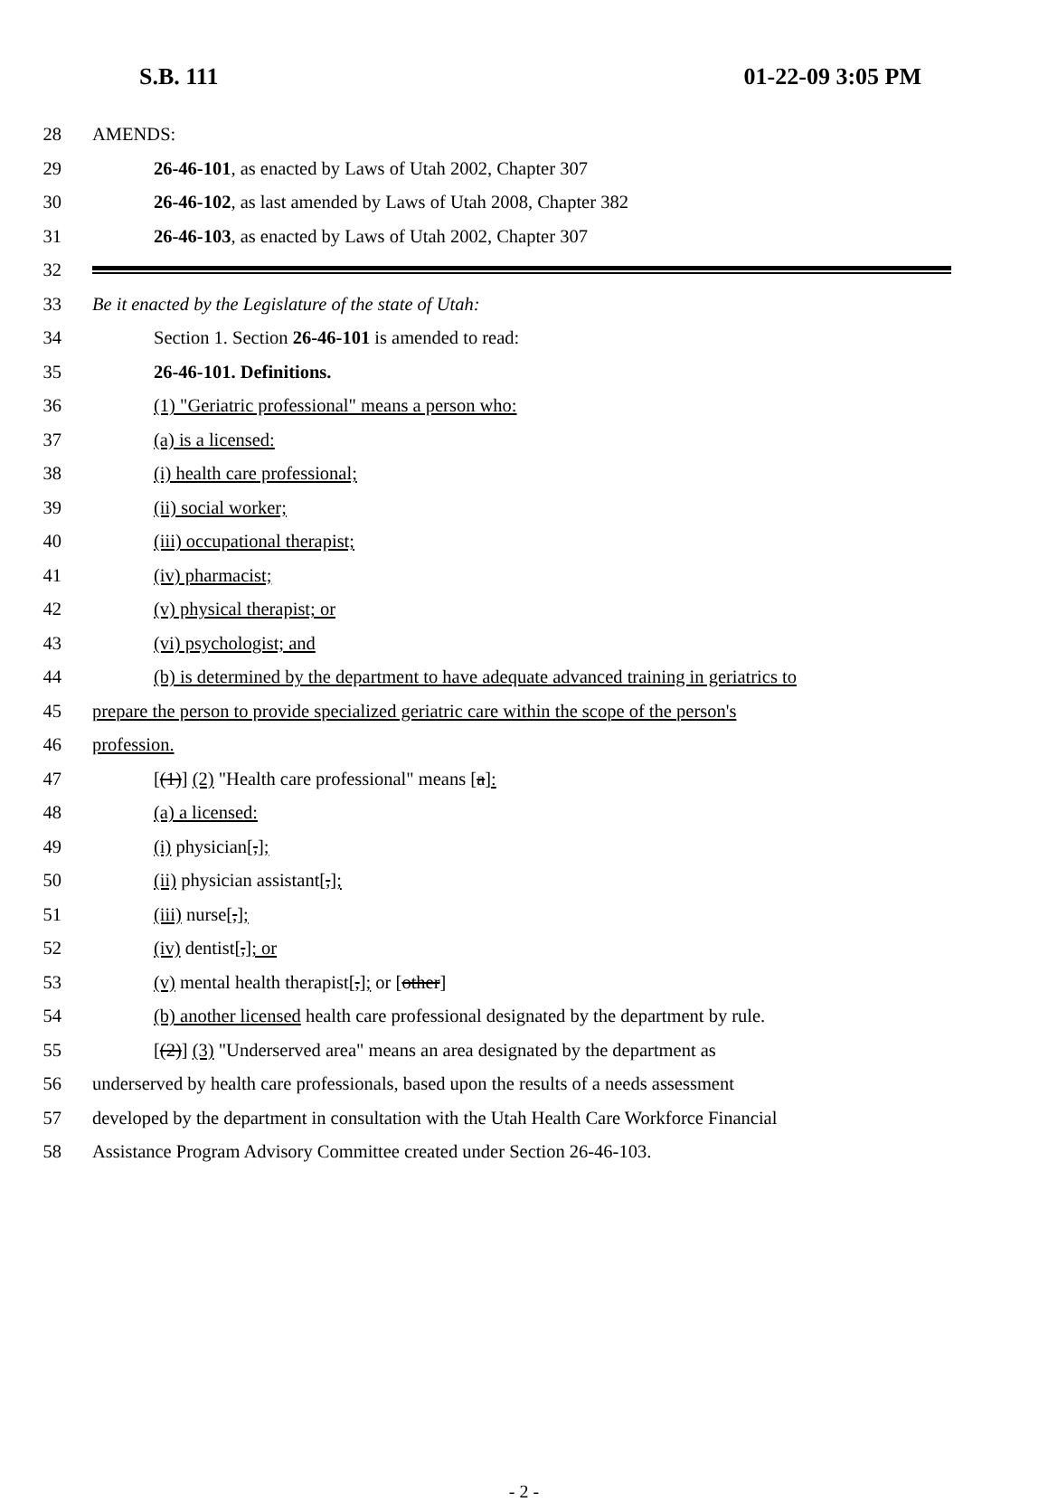S.B. 111 01-22-09 3:05 PM
28 AMENDS:
29 26-46-101, as enacted by Laws of Utah 2002, Chapter 307
30 26-46-102, as last amended by Laws of Utah 2008, Chapter 382
31 26-46-103, as enacted by Laws of Utah 2002, Chapter 307
32
33 Be it enacted by the Legislature of the state of Utah:
34 Section 1. Section 26-46-101 is amended to read:
35 26-46-101. Definitions.
36 (1) "Geriatric professional" means a person who:
37 (a) is a licensed:
38 (i) health care professional;
39 (ii) social worker;
40 (iii) occupational therapist;
41 (iv) pharmacist;
42 (v) physical therapist; or
43 (vi) psychologist; and
44 (b) is determined by the department to have adequate advanced training in geriatrics to
45 prepare the person to provide specialized geriatric care within the scope of the person's
46 profession.
47 [(1)] (2) "Health care professional" means [a]:
48 (a) a licensed:
49 (i) physician[,];
50 (ii) physician assistant[,];
51 (iii) nurse[,];
52 (iv) dentist[,]; or
53 (v) mental health therapist[,]; or [other]
54 (b) another licensed health care professional designated by the department by rule.
55 [(2)] (3) "Underserved area" means an area designated by the department as
56 underserved by health care professionals, based upon the results of a needs assessment
57 developed by the department in consultation with the Utah Health Care Workforce Financial
58 Assistance Program Advisory Committee created under Section 26-46-103.
- 2 -